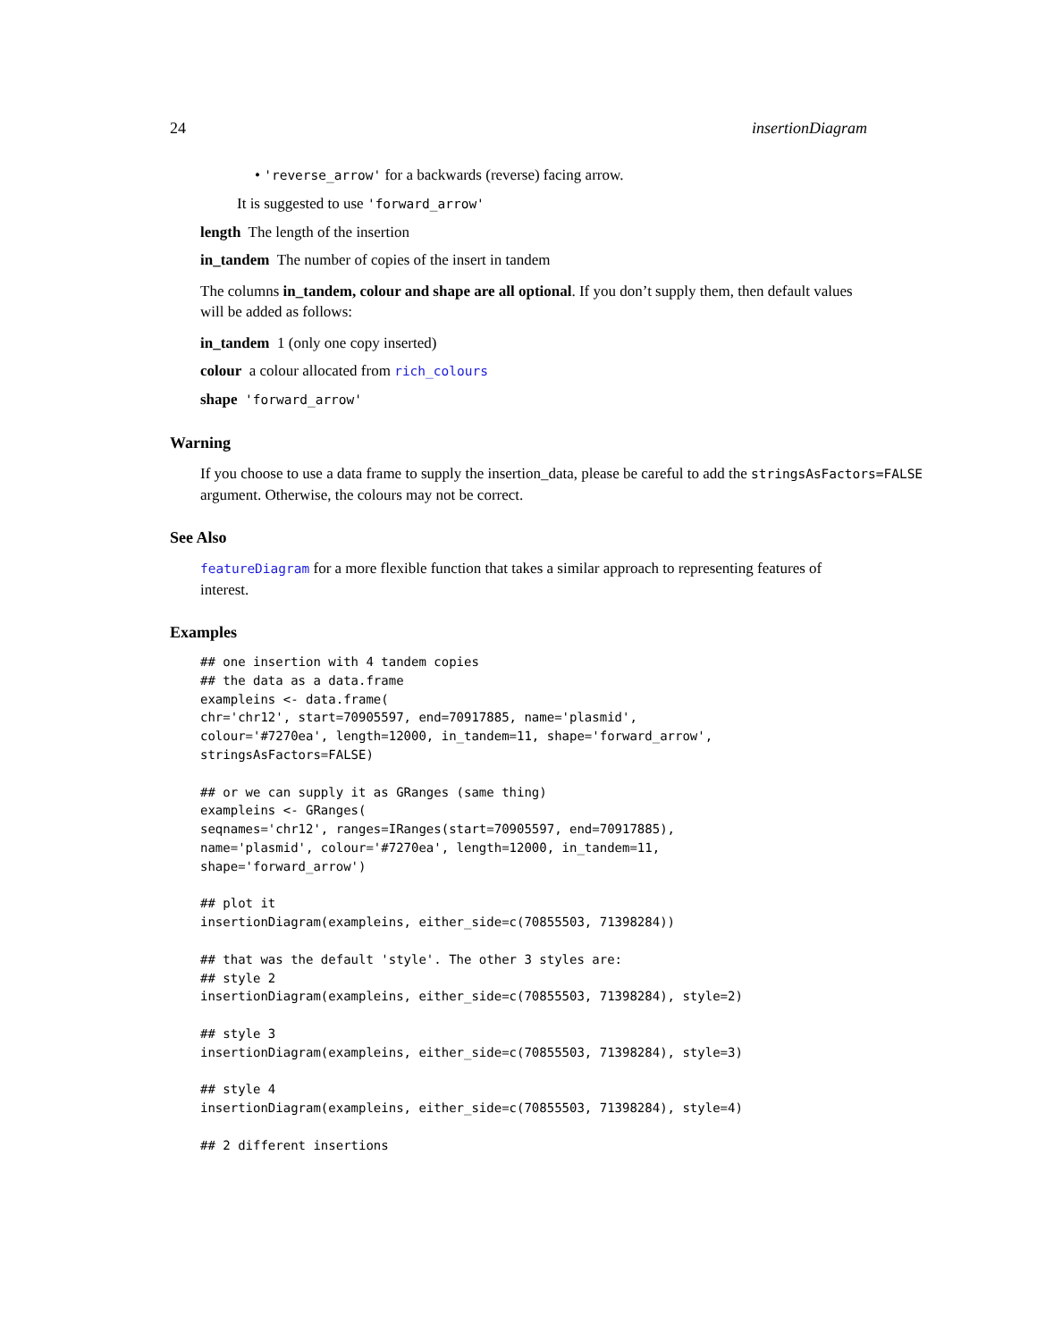24 insertionDiagram
• 'reverse_arrow' for a backwards (reverse) facing arrow.
It is suggested to use 'forward_arrow'
length The length of the insertion
in_tandem The number of copies of the insert in tandem
The columns in_tandem, colour and shape are all optional. If you don’t supply them, then default values will be added as follows:
in_tandem 1 (only one copy inserted)
colour a colour allocated from rich_colours
shape 'forward_arrow'
Warning
If you choose to use a data frame to supply the insertion_data, please be careful to add the stringsAsFactors=FALSE argument. Otherwise, the colours may not be correct.
See Also
featureDiagram for a more flexible function that takes a similar approach to representing features of interest.
Examples
## one insertion with 4 tandem copies
## the data as a data.frame
exampleins <- data.frame(
chr='chr12', start=70905597, end=70917885, name='plasmid',
colour='#7270ea', length=12000, in_tandem=11, shape='forward_arrow',
stringsAsFactors=FALSE)

## or we can supply it as GRanges (same thing)
exampleins <- GRanges(
seqnames='chr12', ranges=IRanges(start=70905597, end=70917885),
name='plasmid', colour='#7270ea', length=12000, in_tandem=11,
shape='forward_arrow')

## plot it
insertionDiagram(exampleins, either_side=c(70855503, 71398284))

## that was the default 'style'. The other 3 styles are:
## style 2
insertionDiagram(exampleins, either_side=c(70855503, 71398284), style=2)

## style 3
insertionDiagram(exampleins, either_side=c(70855503, 71398284), style=3)

## style 4
insertionDiagram(exampleins, either_side=c(70855503, 71398284), style=4)

## 2 different insertions